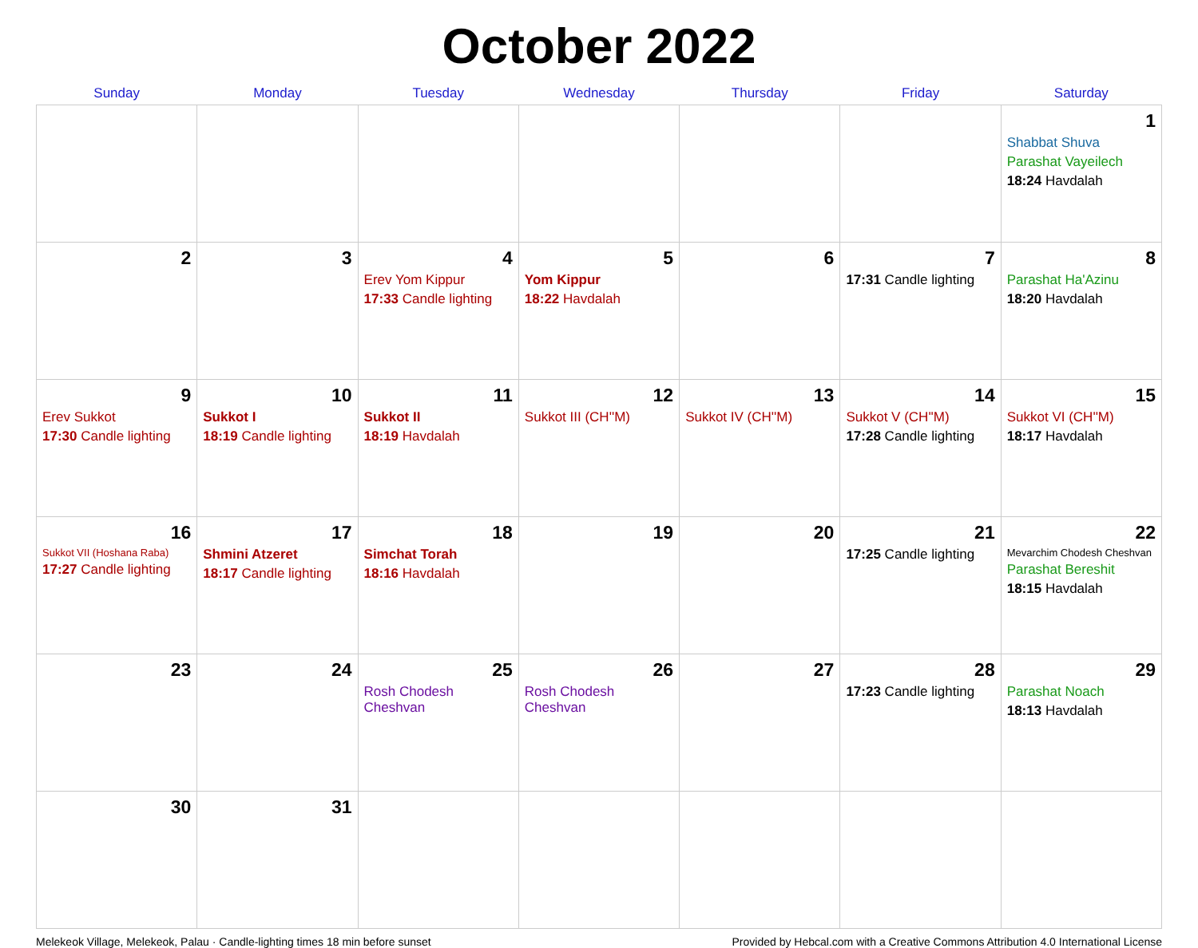October 2022
| Sunday | Monday | Tuesday | Wednesday | Thursday | Friday | Saturday |
| --- | --- | --- | --- | --- | --- | --- |
| | | | | | | 1 Shabbat Shuva Parashat Vayeilech 18:24 Havdalah |
| 2 | 3 | 4 Erev Yom Kippur 17:33 Candle lighting | 5 Yom Kippur 18:22 Havdalah | 6 | 7 17:31 Candle lighting | 8 Parashat Ha'Azinu 18:20 Havdalah |
| 9 Erev Sukkot 17:30 Candle lighting | 10 Sukkot I 18:19 Candle lighting | 11 Sukkot II 18:19 Havdalah | 12 Sukkot III (CH''M) | 13 Sukkot IV (CH''M) | 14 Sukkot V (CH''M) 17:28 Candle lighting | 15 Sukkot VI (CH''M) 18:17 Havdalah |
| 16 Sukkot VII (Hoshana Raba) 17:27 Candle lighting | 17 Shmini Atzeret 18:17 Candle lighting | 18 Simchat Torah 18:16 Havdalah | 19 | 20 | 21 17:25 Candle lighting | 22 Mevarchim Chodesh Cheshvan Parashat Bereshit 18:15 Havdalah |
| 23 | 24 | 25 Rosh Chodesh Cheshvan | 26 Rosh Chodesh Cheshvan | 27 | 28 17:23 Candle lighting | 29 Parashat Noach 18:13 Havdalah |
| 30 | 31 | | | | | |
Melekeok Village, Melekeok, Palau · Candle-lighting times 18 min before sunset Provided by Hebcal.com with a Creative Commons Attribution 4.0 International License